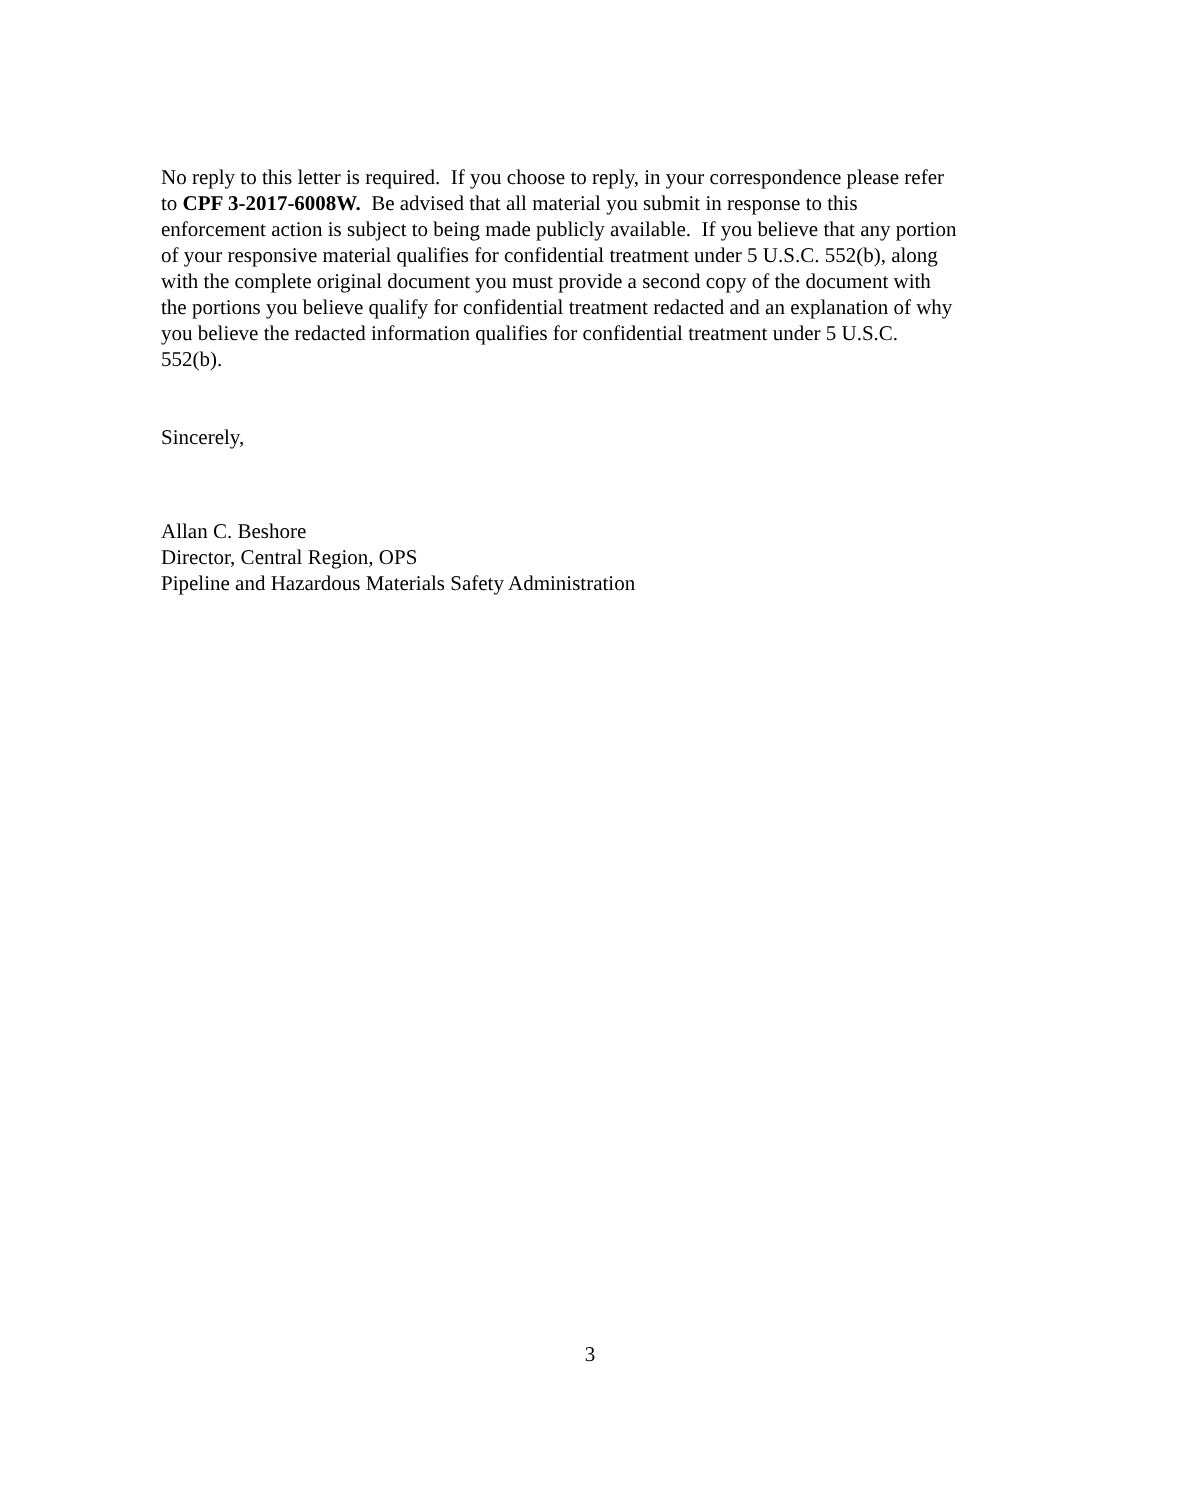No reply to this letter is required. If you choose to reply, in your correspondence please refer
to CPF 3-2017-6008W. Be advised that all material you submit in response to this
enforcement action is subject to being made publicly available. If you believe that any portion
of your responsive material qualifies for confidential treatment under 5 U.S.C. 552(b), along
with the complete original document you must provide a second copy of the document with
the portions you believe qualify for confidential treatment redacted and an explanation of why
you believe the redacted information qualifies for confidential treatment under 5 U.S.C.
552(b).
Sincerely,
Allan C. Beshore
Director, Central Region, OPS
Pipeline and Hazardous Materials Safety Administration
3